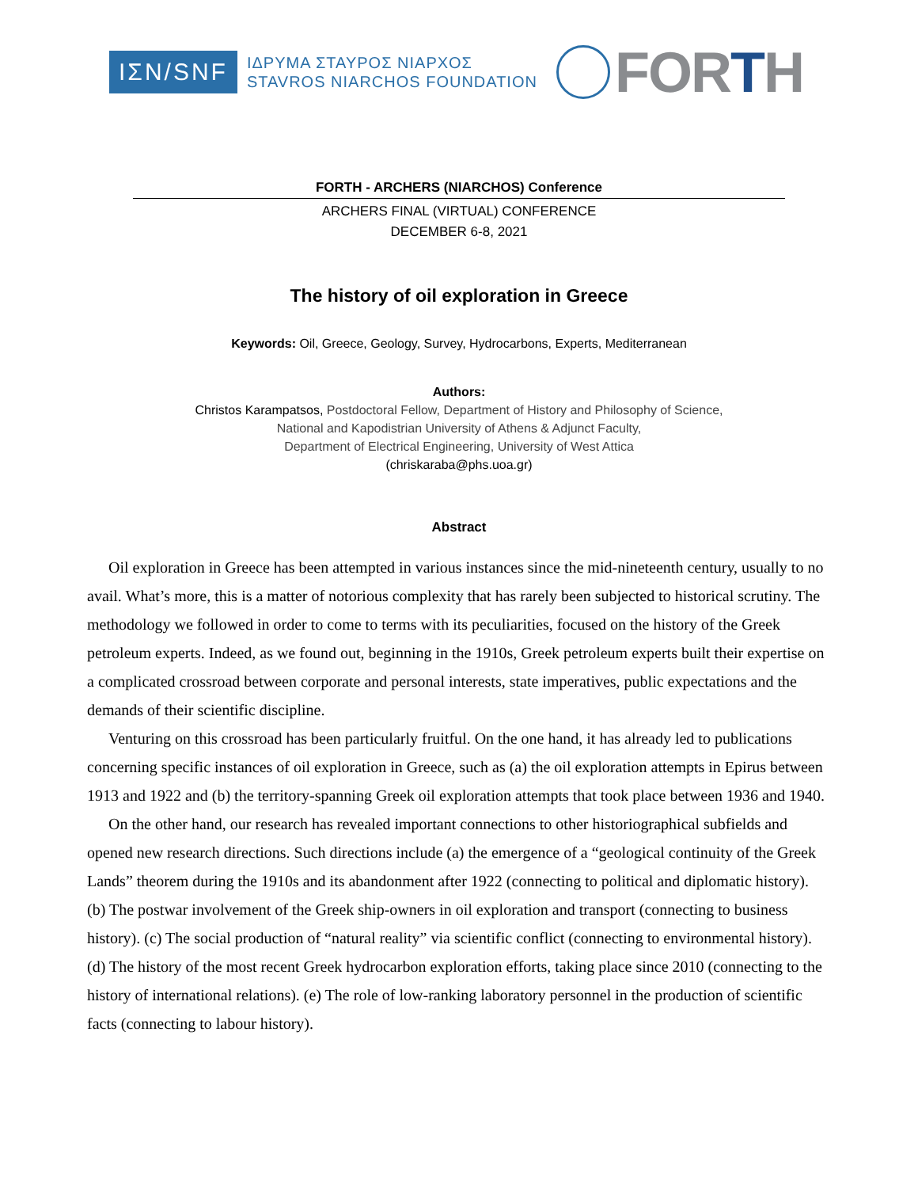ΙΣΝ/SNF
ΙΔΡΥΜΑ ΣΤΑΥΡΟΣ ΝΙΑΡΧΟΣ
STAVROS NIARCHOS FOUNDATION
FORTH
FORTH - ARCHERS (NIARCHOS) Conference
ARCHERS FINAL (VIRTUAL) CONFERENCE
DECEMBER 6-8, 2021
The history of oil exploration in Greece
Keywords: Oil, Greece, Geology, Survey, Hydrocarbons, Experts, Mediterranean
Authors:
Christos Karampatsos, Postdoctoral Fellow, Department of History and Philosophy of Science,
National and Kapodistrian University of Athens & Adjunct Faculty,
Department of Electrical Engineering, University of West Attica
(chriskaraba@phs.uoa.gr)
Abstract
Oil exploration in Greece has been attempted in various instances since the mid-nineteenth century, usually to no avail. What’s more, this is a matter of notorious complexity that has rarely been subjected to historical scrutiny. The methodology we followed in order to come to terms with its peculiarities, focused on the history of the Greek petroleum experts. Indeed, as we found out, beginning in the 1910s, Greek petroleum experts built their expertise on a complicated crossroad between corporate and personal interests, state imperatives, public expectations and the demands of their scientific discipline.
Venturing on this crossroad has been particularly fruitful. On the one hand, it has already led to publications concerning specific instances of oil exploration in Greece, such as (a) the oil exploration attempts in Epirus between 1913 and 1922 and (b) the territory-spanning Greek oil exploration attempts that took place between 1936 and 1940.
On the other hand, our research has revealed important connections to other historiographical subfields and opened new research directions. Such directions include (a) the emergence of a “geological continuity of the Greek Lands” theorem during the 1910s and its abandonment after 1922 (connecting to political and diplomatic history). (b) The postwar involvement of the Greek ship-owners in oil exploration and transport (connecting to business history). (c) The social production of “natural reality” via scientific conflict (connecting to environmental history). (d) The history of the most recent Greek hydrocarbon exploration efforts, taking place since 2010 (connecting to the history of international relations). (e) The role of low-ranking laboratory personnel in the production of scientific facts (connecting to labour history).